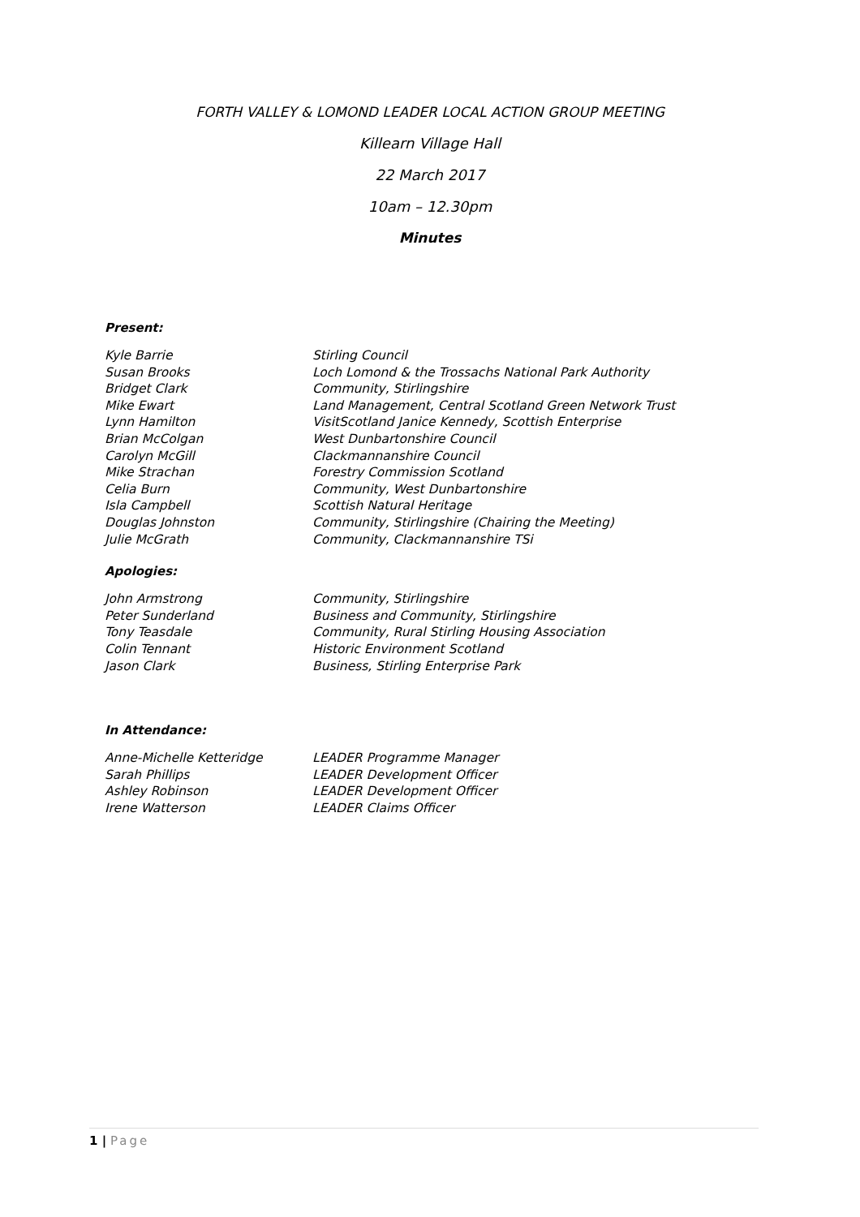FORTH VALLEY & LOMOND LEADER LOCAL ACTION GROUP MEETING
Killearn Village Hall
22 March 2017
10am – 12.30pm
Minutes
Present:
| Kyle Barrie | Stirling Council |
| Susan Brooks | Loch Lomond & the Trossachs National Park Authority |
| Bridget Clark | Community, Stirlingshire |
| Mike Ewart | Land Management, Central Scotland Green Network Trust |
| Lynn Hamilton | VisitScotland Janice Kennedy, Scottish Enterprise |
| Brian McColgan | West Dunbartonshire Council |
| Carolyn McGill | Clackmannanshire Council |
| Mike Strachan | Forestry Commission Scotland |
| Celia Burn | Community, West Dunbartonshire |
| Isla Campbell | Scottish Natural Heritage |
| Douglas Johnston | Community, Stirlingshire (Chairing the Meeting) |
| Julie McGrath | Community, Clackmannanshire TSi |
Apologies:
| John Armstrong | Community, Stirlingshire |
| Peter Sunderland | Business and Community, Stirlingshire |
| Tony Teasdale | Community, Rural Stirling Housing Association |
| Colin Tennant | Historic Environment Scotland |
| Jason Clark | Business, Stirling Enterprise Park |
In Attendance:
| Anne-Michelle Ketteridge | LEADER Programme Manager |
| Sarah Phillips | LEADER Development Officer |
| Ashley Robinson | LEADER Development Officer |
| Irene Watterson | LEADER Claims Officer |
1 | Page